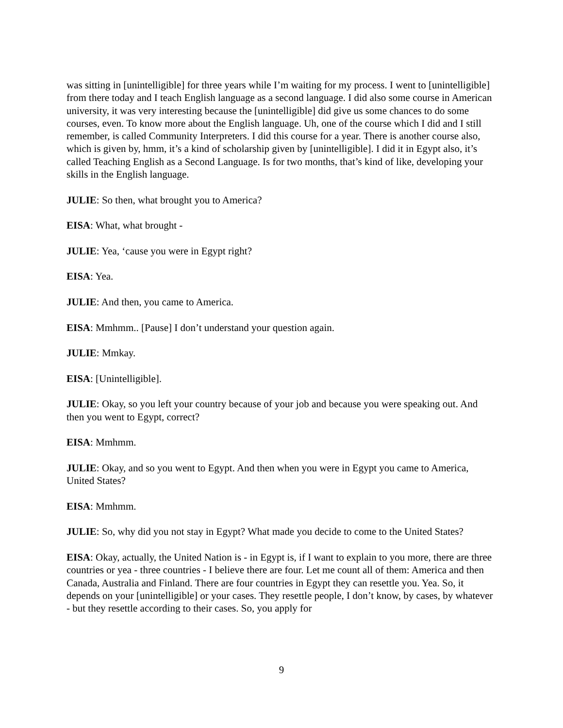was sitting in [unintelligible] for three years while I’m waiting for my process. I went to [unintelligible] from there today and I teach English language as a second language. I did also some course in American university, it was very interesting because the [unintelligible] did give us some chances to do some courses, even. To know more about the English language. Uh, one of the course which I did and I still remember, is called Community Interpreters. I did this course for a year. There is another course also, which is given by, hmm, it’s a kind of scholarship given by [unintelligible]. I did it in Egypt also, it’s called Teaching English as a Second Language. Is for two months, that’s kind of like, developing your skills in the English language.
JULIE: So then, what brought you to America?
EISA: What, what brought -
JULIE: Yea, ‘cause you were in Egypt right?
EISA: Yea.
JULIE: And then, you came to America.
EISA: Mmhmm.. [Pause] I don’t understand your question again.
JULIE: Mmkay.
EISA: [Unintelligible].
JULIE: Okay, so you left your country because of your job and because you were speaking out. And then you went to Egypt, correct?
EISA: Mmhmm.
JULIE: Okay, and so you went to Egypt. And then when you were in Egypt you came to America, United States?
EISA: Mmhmm.
JULIE: So, why did you not stay in Egypt? What made you decide to come to the United States?
EISA: Okay, actually, the United Nation is - in Egypt is, if I want to explain to you more, there are three countries or yea - three countries - I believe there are four. Let me count all of them: America and then Canada, Australia and Finland. There are four countries in Egypt they can resettle you. Yea. So, it depends on your [unintelligible] or your cases. They resettle people, I don’t know, by cases, by whatever - but they resettle according to their cases. So, you apply for
9